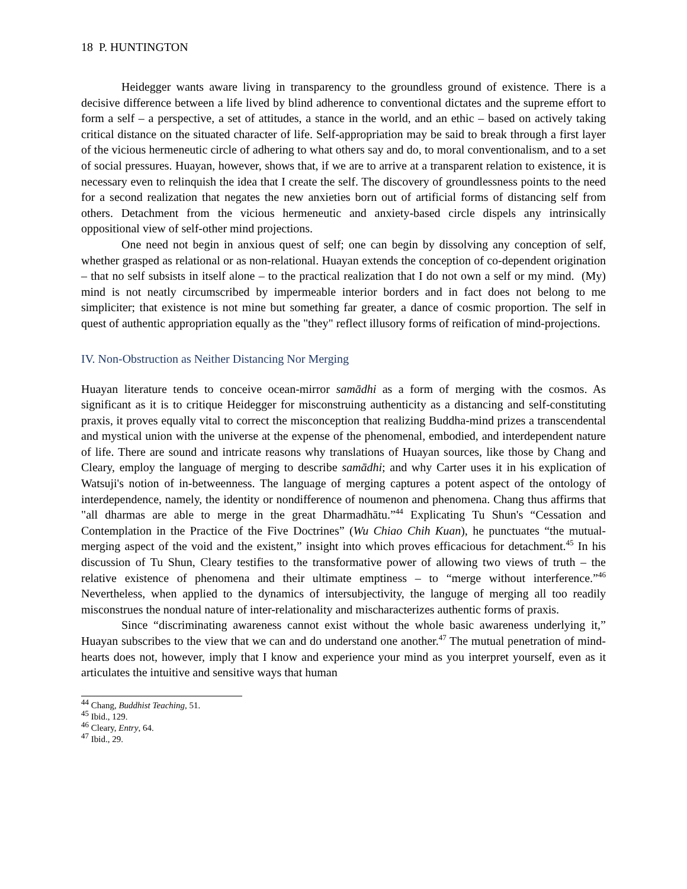18 P. HUNTINGTON
Heidegger wants aware living in transparency to the groundless ground of existence. There is a decisive difference between a life lived by blind adherence to conventional dictates and the supreme effort to form a self – a perspective, a set of attitudes, a stance in the world, and an ethic – based on actively taking critical distance on the situated character of life. Self-appropriation may be said to break through a first layer of the vicious hermeneutic circle of adhering to what others say and do, to moral conventionalism, and to a set of social pressures. Huayan, however, shows that, if we are to arrive at a transparent relation to existence, it is necessary even to relinquish the idea that I create the self. The discovery of groundlessness points to the need for a second realization that negates the new anxieties born out of artificial forms of distancing self from others. Detachment from the vicious hermeneutic and anxiety-based circle dispels any intrinsically oppositional view of self-other mind projections.
One need not begin in anxious quest of self; one can begin by dissolving any conception of self, whether grasped as relational or as non-relational. Huayan extends the conception of co-dependent origination – that no self subsists in itself alone – to the practical realization that I do not own a self or my mind. (My) mind is not neatly circumscribed by impermeable interior borders and in fact does not belong to me simpliciter; that existence is not mine but something far greater, a dance of cosmic proportion. The self in quest of authentic appropriation equally as the "they" reflect illusory forms of reification of mind-projections.
IV. Non-Obstruction as Neither Distancing Nor Merging
Huayan literature tends to conceive ocean-mirror samādhi as a form of merging with the cosmos. As significant as it is to critique Heidegger for misconstruing authenticity as a distancing and self-constituting praxis, it proves equally vital to correct the misconception that realizing Buddha-mind prizes a transcendental and mystical union with the universe at the expense of the phenomenal, embodied, and interdependent nature of life. There are sound and intricate reasons why translations of Huayan sources, like those by Chang and Cleary, employ the language of merging to describe samādhi; and why Carter uses it in his explication of Watsuji's notion of in-betweenness. The language of merging captures a potent aspect of the ontology of interdependence, namely, the identity or nondifference of noumenon and phenomena. Chang thus affirms that "all dharmas are able to merge in the great Dharmadhātu.”<sup>44</sup> Explicating Tu Shun's “Cessation and Contemplation in the Practice of the Five Doctrines” (Wu Chiao Chih Kuan), he punctuates “the mutual-merging aspect of the void and the existent,” insight into which proves efficacious for detachment.<sup>45</sup> In his discussion of Tu Shun, Cleary testifies to the transformative power of allowing two views of truth – the relative existence of phenomena and their ultimate emptiness – to “merge without interference.”<sup>46</sup> Nevertheless, when applied to the dynamics of intersubjectivity, the languge of merging all too readily misconstrues the nondual nature of inter-relationality and mischaracterizes authentic forms of praxis.
Since “discriminating awareness cannot exist without the whole basic awareness underlying it,” Huayan subscribes to the view that we can and do understand one another.<sup>47</sup> The mutual penetration of mind-hearts does not, however, imply that I know and experience your mind as you interpret yourself, even as it articulates the intuitive and sensitive ways that human
<sup>44</sup> Chang, Buddhist Teaching, 51.
<sup>45</sup> Ibid., 129.
<sup>46</sup> Cleary, Entry, 64.
<sup>47</sup> Ibid., 29.